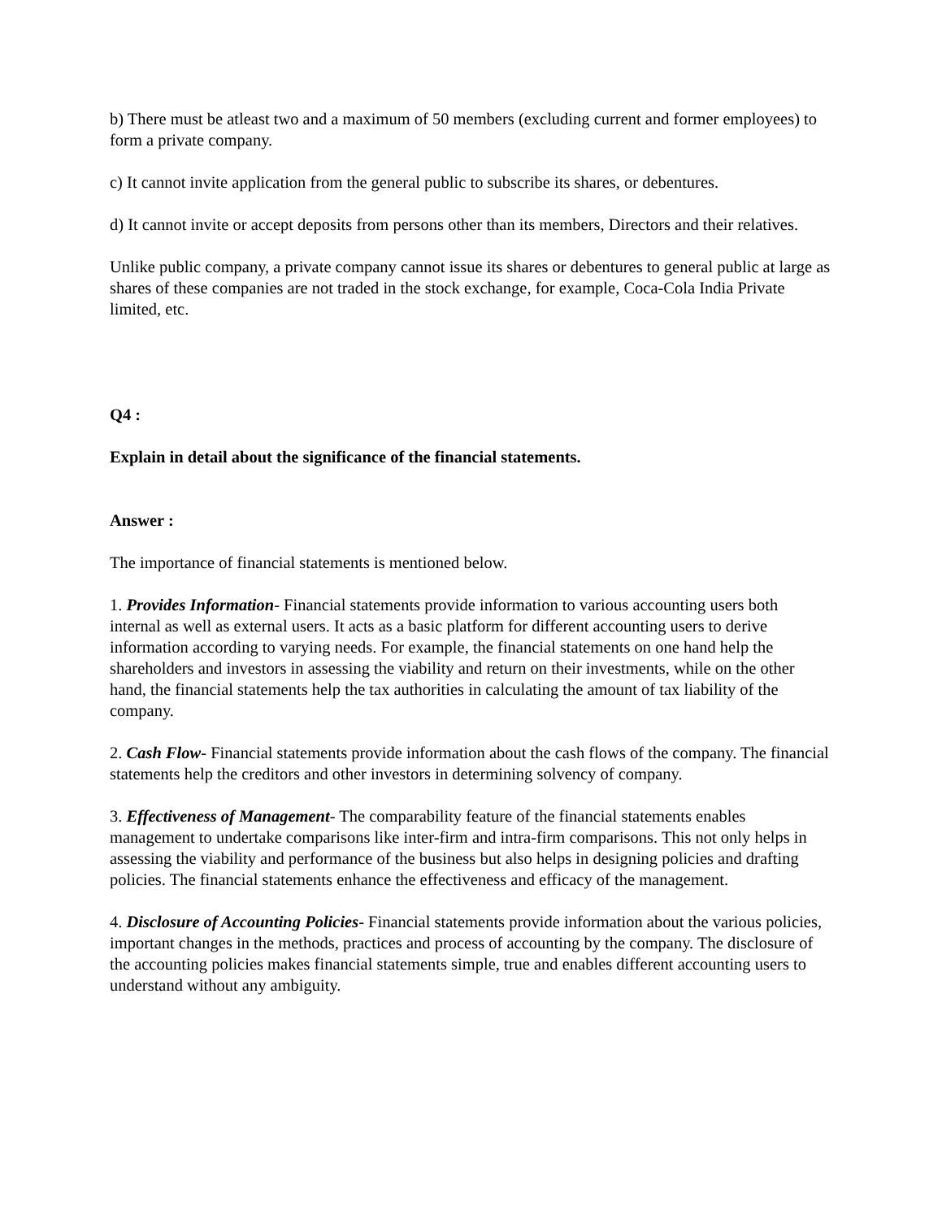b) There must be atleast two and a maximum of 50 members (excluding current and former employees) to form a private company.
c) It cannot invite application from the general public to subscribe its shares, or debentures.
d) It cannot invite or accept deposits from persons other than its members, Directors and their relatives.
Unlike public company, a private company cannot issue its shares or debentures to general public at large as shares of these companies are not traded in the stock exchange, for example, Coca-Cola India Private limited, etc.
Q4 :
Explain in detail about the significance of the financial statements.
Answer :
The importance of financial statements is mentioned below.
1. Provides Information- Financial statements provide information to various accounting users both internal as well as external users. It acts as a basic platform for different accounting users to derive information according to varying needs. For example, the financial statements on one hand help the shareholders and investors in assessing the viability and return on their investments, while on the other hand, the financial statements help the tax authorities in calculating the amount of tax liability of the company.
2. Cash Flow- Financial statements provide information about the cash flows of the company. The financial statements help the creditors and other investors in determining solvency of company.
3. Effectiveness of Management- The comparability feature of the financial statements enables management to undertake comparisons like inter-firm and intra-firm comparisons. This not only helps in assessing the viability and performance of the business but also helps in designing policies and drafting policies. The financial statements enhance the effectiveness and efficacy of the management.
4. Disclosure of Accounting Policies- Financial statements provide information about the various policies, important changes in the methods, practices and process of accounting by the company. The disclosure of the accounting policies makes financial statements simple, true and enables different accounting users to understand without any ambiguity.